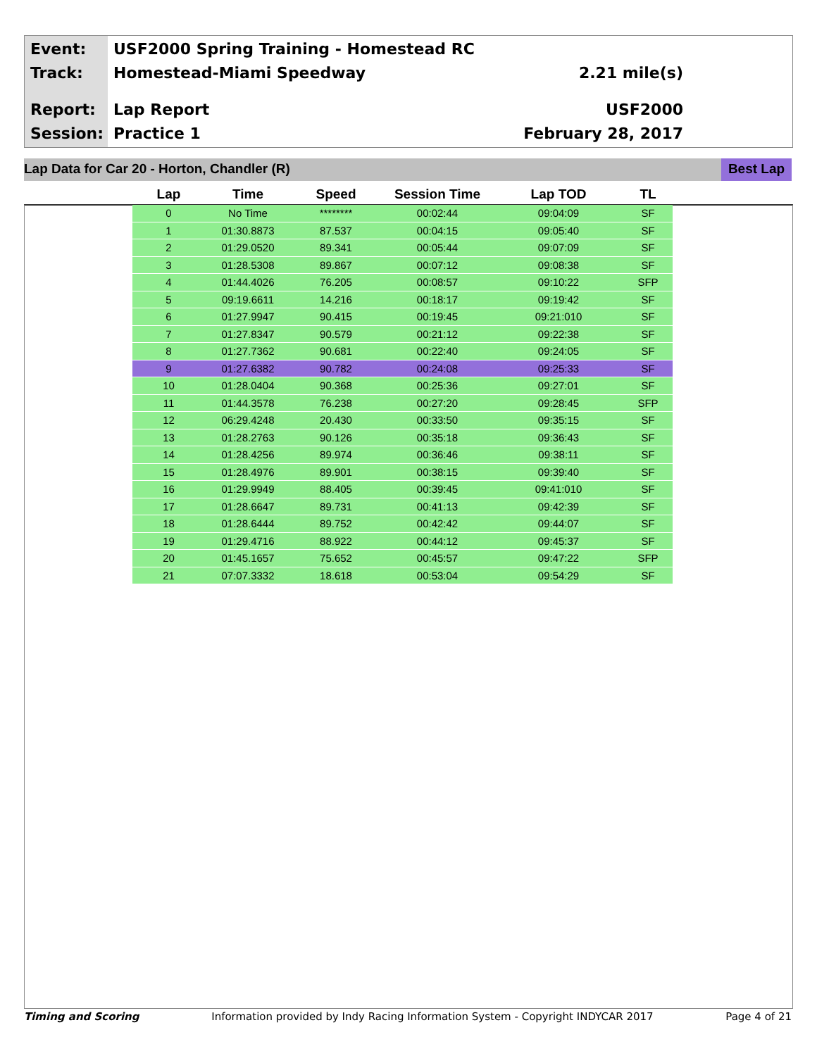Event:
Track:
Report:
Session:
USF2000 Spring Training - Homestead RC
Homestead-Miami Speedway 2.21 mile(s)
Lap Report USF2000
Practice 1 February 28, 2017
Lap Data for Car 20 - Horton, Chandler (R)
Best Lap
| Lap | Time | Speed | Session Time | Lap TOD | TL |
| --- | --- | --- | --- | --- | --- |
| 0 | No Time | ******** | 00:02:44 | 09:04:09 | SF |
| 1 | 01:30.8873 | 87.537 | 00:04:15 | 09:05:40 | SF |
| 2 | 01:29.0520 | 89.341 | 00:05:44 | 09:07:09 | SF |
| 3 | 01:28.5308 | 89.867 | 00:07:12 | 09:08:38 | SF |
| 4 | 01:44.4026 | 76.205 | 00:08:57 | 09:10:22 | SFP |
| 5 | 09:19.6611 | 14.216 | 00:18:17 | 09:19:42 | SF |
| 6 | 01:27.9947 | 90.415 | 00:19:45 | 09:21:010 | SF |
| 7 | 01:27.8347 | 90.579 | 00:21:12 | 09:22:38 | SF |
| 8 | 01:27.7362 | 90.681 | 00:22:40 | 09:24:05 | SF |
| 9 | 01:27.6382 | 90.782 | 00:24:08 | 09:25:33 | SF |
| 10 | 01:28.0404 | 90.368 | 00:25:36 | 09:27:01 | SF |
| 11 | 01:44.3578 | 76.238 | 00:27:20 | 09:28:45 | SFP |
| 12 | 06:29.4248 | 20.430 | 00:33:50 | 09:35:15 | SF |
| 13 | 01:28.2763 | 90.126 | 00:35:18 | 09:36:43 | SF |
| 14 | 01:28.4256 | 89.974 | 00:36:46 | 09:38:11 | SF |
| 15 | 01:28.4976 | 89.901 | 00:38:15 | 09:39:40 | SF |
| 16 | 01:29.9949 | 88.405 | 00:39:45 | 09:41:010 | SF |
| 17 | 01:28.6647 | 89.731 | 00:41:13 | 09:42:39 | SF |
| 18 | 01:28.6444 | 89.752 | 00:42:42 | 09:44:07 | SF |
| 19 | 01:29.4716 | 88.922 | 00:44:12 | 09:45:37 | SF |
| 20 | 01:45.1657 | 75.652 | 00:45:57 | 09:47:22 | SFP |
| 21 | 07:07.3332 | 18.618 | 00:53:04 | 09:54:29 | SF |
Timing and Scoring Information provided by Indy Racing Information System - Copyright INDYCAR 2017 Page 4 of 21